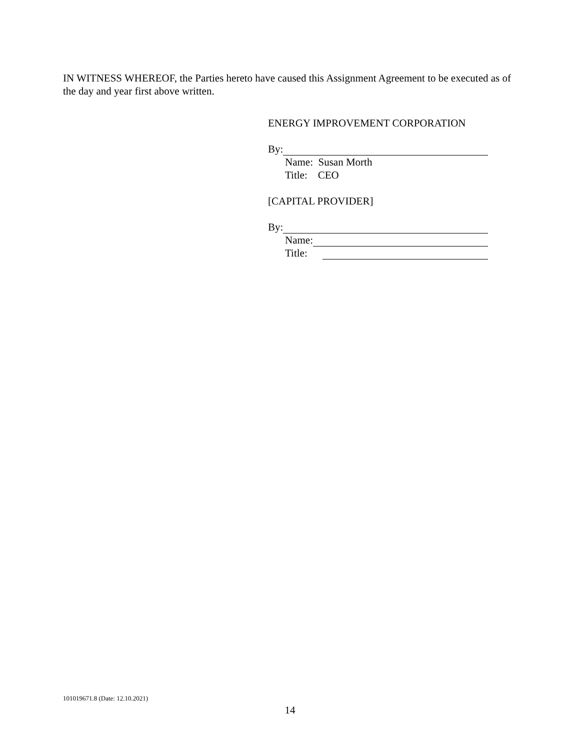IN WITNESS WHEREOF, the Parties hereto have caused this Assignment Agreement to be executed as of the day and year first above written.
ENERGY IMPROVEMENT CORPORATION
By:
Name: Susan Morth
Title: CEO
[CAPITAL PROVIDER]
By:
Name:
Title:
101019671.8 (Date: 12.10.2021)
14